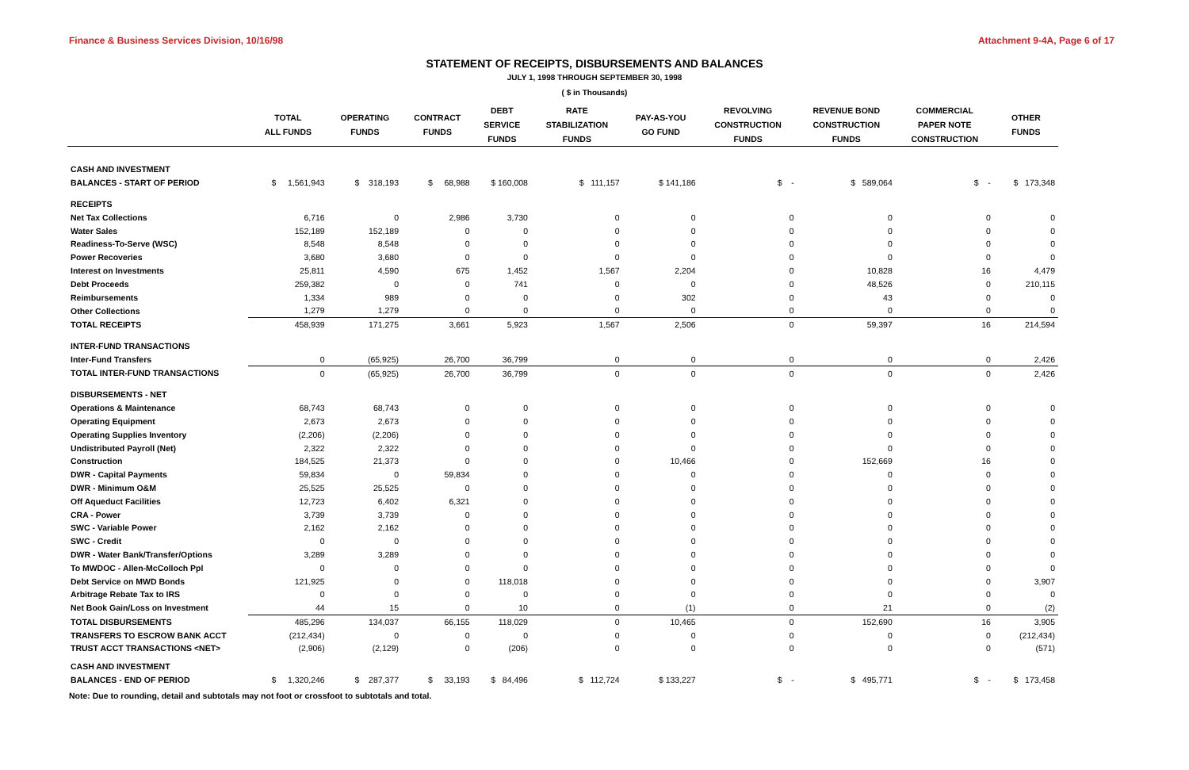Finance & Business Services Division, 10/16/98 Attachment 9-4A, Page 6 of 17
STATEMENT OF RECEIPTS, DISBURSEMENTS AND BALANCES
JULY 1, 1998 THROUGH SEPTEMBER 30, 1998
( $ in Thousands)
| | TOTAL ALL FUNDS | OPERATING FUNDS | CONTRACT FUNDS | DEBT SERVICE FUNDS | RATE STABILIZATION FUNDS | PAY-AS-YOU GO FUND | REVOLVING CONSTRUCTION FUNDS | REVENUE BOND CONSTRUCTION FUNDS | COMMERCIAL PAPER NOTE CONSTRUCTION | OTHER FUNDS |
| --- | --- | --- | --- | --- | --- | --- | --- | --- | --- | --- |
| CASH AND INVESTMENT | | | | | | | | | | |
| BALANCES - START OF PERIOD | $ 1,561,943 | $ 318,193 | $ 68,988 | $ 160,008 | $ 111,157 | $ 141,186 | $ - | $ 589,064 | $ - | $ 173,348 |
| RECEIPTS | | | | | | | | | | |
| Net Tax Collections | 6,716 | 0 | 2,986 | 3,730 | 0 | 0 | 0 | 0 | 0 | 0 |
| Water Sales | 152,189 | 152,189 | 0 | 0 | 0 | 0 | 0 | 0 | 0 | 0 |
| Readiness-To-Serve (WSC) | 8,548 | 8,548 | 0 | 0 | 0 | 0 | 0 | 0 | 0 | 0 |
| Power Recoveries | 3,680 | 3,680 | 0 | 0 | 0 | 0 | 0 | 0 | 0 | 0 |
| Interest on Investments | 25,811 | 4,590 | 675 | 1,452 | 1,567 | 2,204 | 0 | 10,828 | 16 | 4,479 |
| Debt Proceeds | 259,382 | 0 | 0 | 741 | 0 | 0 | 0 | 48,526 | 0 | 210,115 |
| Reimbursements | 1,334 | 989 | 0 | 0 | 0 | 302 | 0 | 43 | 0 | 0 |
| Other Collections | 1,279 | 1,279 | 0 | 0 | 0 | 0 | 0 | 0 | 0 | 0 |
| TOTAL RECEIPTS | 458,939 | 171,275 | 3,661 | 5,923 | 1,567 | 2,506 | 0 | 59,397 | 16 | 214,594 |
| INTER-FUND TRANSACTIONS | | | | | | | | | | |
| Inter-Fund Transfers | 0 | (65,925) | 26,700 | 36,799 | 0 | 0 | 0 | 0 | 0 | 2,426 |
| TOTAL INTER-FUND TRANSACTIONS | 0 | (65,925) | 26,700 | 36,799 | 0 | 0 | 0 | 0 | 0 | 2,426 |
| DISBURSEMENTS - NET | | | | | | | | | | |
| Operations & Maintenance | 68,743 | 68,743 | 0 | 0 | 0 | 0 | 0 | 0 | 0 | 0 |
| Operating Equipment | 2,673 | 2,673 | 0 | 0 | 0 | 0 | 0 | 0 | 0 | 0 |
| Operating Supplies Inventory | (2,206) | (2,206) | 0 | 0 | 0 | 0 | 0 | 0 | 0 | 0 |
| Undistributed Payroll (Net) | 2,322 | 2,322 | 0 | 0 | 0 | 0 | 0 | 0 | 0 | 0 |
| Construction | 184,525 | 21,373 | 0 | 0 | 0 | 10,466 | 0 | 152,669 | 16 | 0 |
| DWR - Capital Payments | 59,834 | 0 | 59,834 | 0 | 0 | 0 | 0 | 0 | 0 | 0 |
| DWR - Minimum O&M | 25,525 | 25,525 | 0 | 0 | 0 | 0 | 0 | 0 | 0 | 0 |
| Off Aqueduct Facilities | 12,723 | 6,402 | 6,321 | 0 | 0 | 0 | 0 | 0 | 0 | 0 |
| CRA - Power | 3,739 | 3,739 | 0 | 0 | 0 | 0 | 0 | 0 | 0 | 0 |
| SWC - Variable Power | 2,162 | 2,162 | 0 | 0 | 0 | 0 | 0 | 0 | 0 | 0 |
| SWC - Credit | 0 | 0 | 0 | 0 | 0 | 0 | 0 | 0 | 0 | 0 |
| DWR - Water Bank/Transfer/Options | 3,289 | 3,289 | 0 | 0 | 0 | 0 | 0 | 0 | 0 | 0 |
| To MWDOC - Allen-McColloch Ppl | 0 | 0 | 0 | 0 | 0 | 0 | 0 | 0 | 0 | 0 |
| Debt Service on MWD Bonds | 121,925 | 0 | 0 | 118,018 | 0 | 0 | 0 | 0 | 0 | 3,907 |
| Arbitrage Rebate Tax to IRS | 0 | 0 | 0 | 0 | 0 | 0 | 0 | 0 | 0 | 0 |
| Net Book Gain/Loss on Investment | 44 | 15 | 0 | 10 | 0 | (1) | 0 | 21 | 0 | (2) |
| TOTAL DISBURSEMENTS | 485,296 | 134,037 | 66,155 | 118,029 | 0 | 10,465 | 0 | 152,690 | 16 | 3,905 |
| TRANSFERS TO ESCROW BANK ACCT | (212,434) | 0 | 0 | 0 | 0 | 0 | 0 | 0 | 0 | (212,434) |
| TRUST ACCT TRANSACTIONS <NET> | (2,906) | (2,129) | 0 | (206) | 0 | 0 | 0 | 0 | 0 | (571) |
| CASH AND INVESTMENT | | | | | | | | | | |
| BALANCES - END OF PERIOD | $ 1,320,246 | $ 287,377 | $ 33,193 | $ 84,496 | $ 112,724 | $ 133,227 | $ - | $ 495,771 | $ - | $ 173,458 |
Note: Due to rounding, detail and subtotals may not foot or crossfoot to subtotals and total.